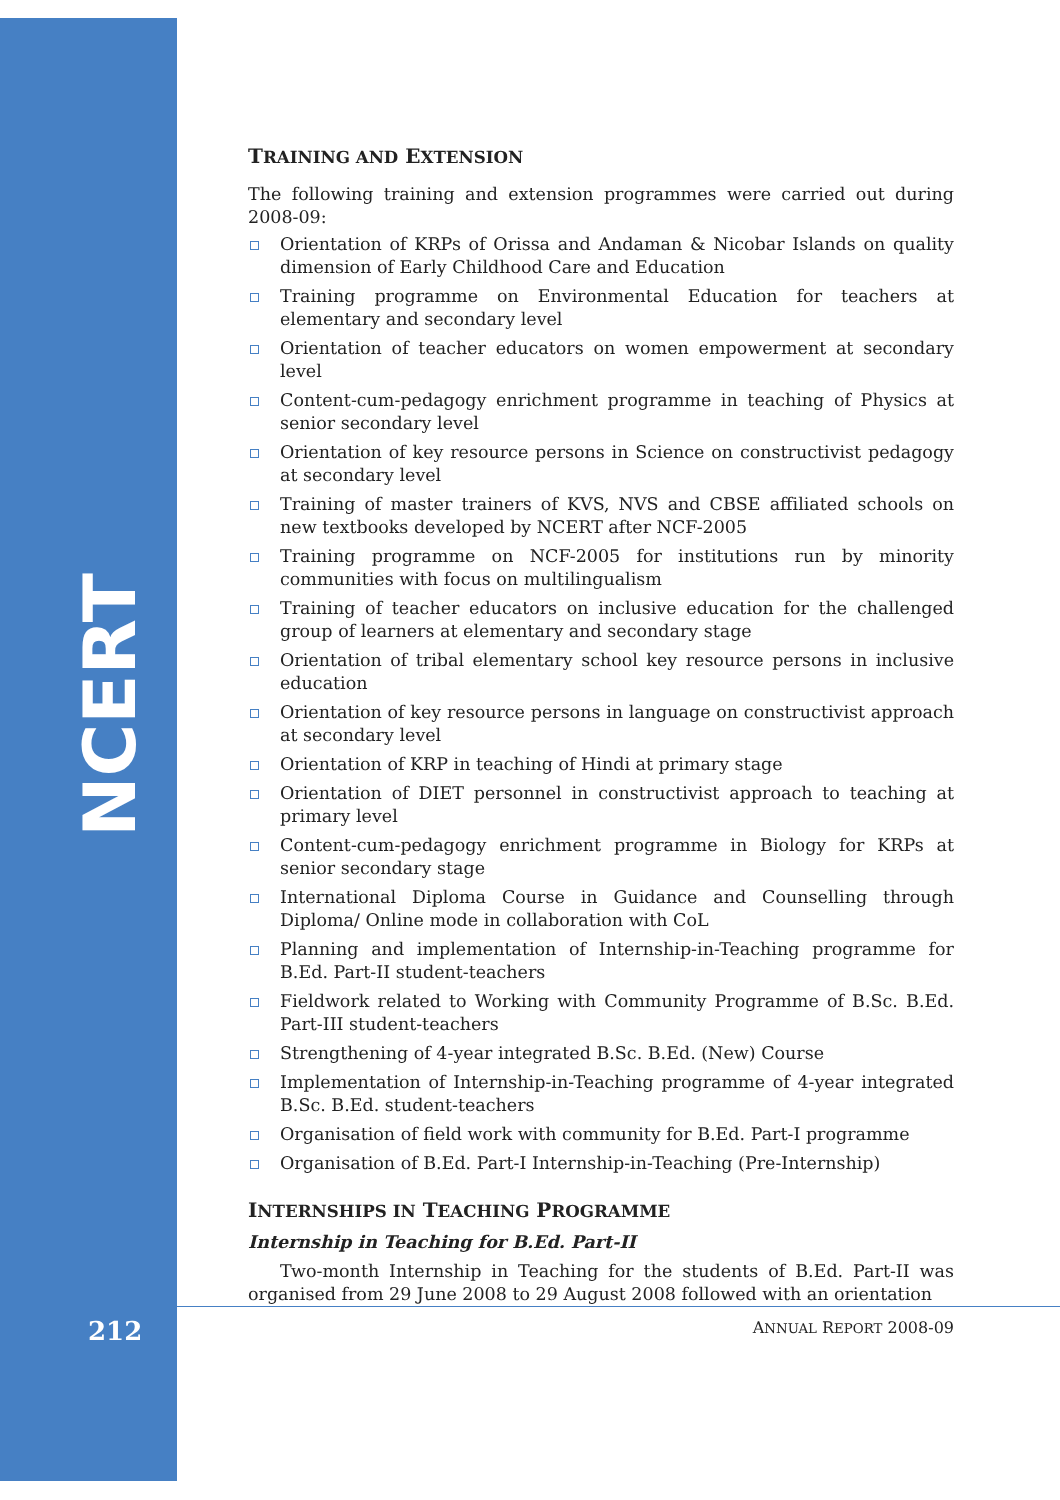NCERT
TRAINING AND EXTENSION
The following training and extension programmes were carried out during 2008-09:
Orientation of KRPs of Orissa and Andaman & Nicobar Islands on quality dimension of Early Childhood Care and Education
Training programme on Environmental Education for teachers at elementary and secondary level
Orientation of teacher educators on women empowerment at secondary level
Content-cum-pedagogy enrichment programme in teaching of Physics at senior secondary level
Orientation of key resource persons in Science on constructivist pedagogy at secondary level
Training of master trainers of KVS, NVS and CBSE affiliated schools on new textbooks developed by NCERT after NCF-2005
Training programme on NCF-2005 for institutions run by minority communities with focus on multilingualism
Training of teacher educators on inclusive education for the challenged group of learners at elementary and secondary stage
Orientation of tribal elementary school key resource persons in inclusive education
Orientation of key resource persons in language on constructivist approach at secondary level
Orientation of KRP in teaching of Hindi at primary stage
Orientation of DIET personnel in constructivist approach to teaching at primary level
Content-cum-pedagogy enrichment programme in Biology for KRPs at senior secondary stage
International Diploma Course in Guidance and Counselling through Diploma/ Online mode in collaboration with CoL
Planning and implementation of Internship-in-Teaching programme for B.Ed. Part-II student-teachers
Fieldwork related to Working with Community Programme of B.Sc. B.Ed. Part-III student-teachers
Strengthening of 4-year integrated B.Sc. B.Ed. (New) Course
Implementation of Internship-in-Teaching programme of 4-year integrated B.Sc. B.Ed. student-teachers
Organisation of field work with community for B.Ed. Part-I programme
Organisation of B.Ed. Part-I Internship-in-Teaching (Pre-Internship)
INTERNSHIPS IN TEACHING PROGRAMME
Internship in Teaching for B.Ed. Part-II
Two-month Internship in Teaching for the students of B.Ed. Part-II was organised from 29 June 2008 to 29 August 2008 followed with an orientation
212 ANNUAL REPORT 2008-09